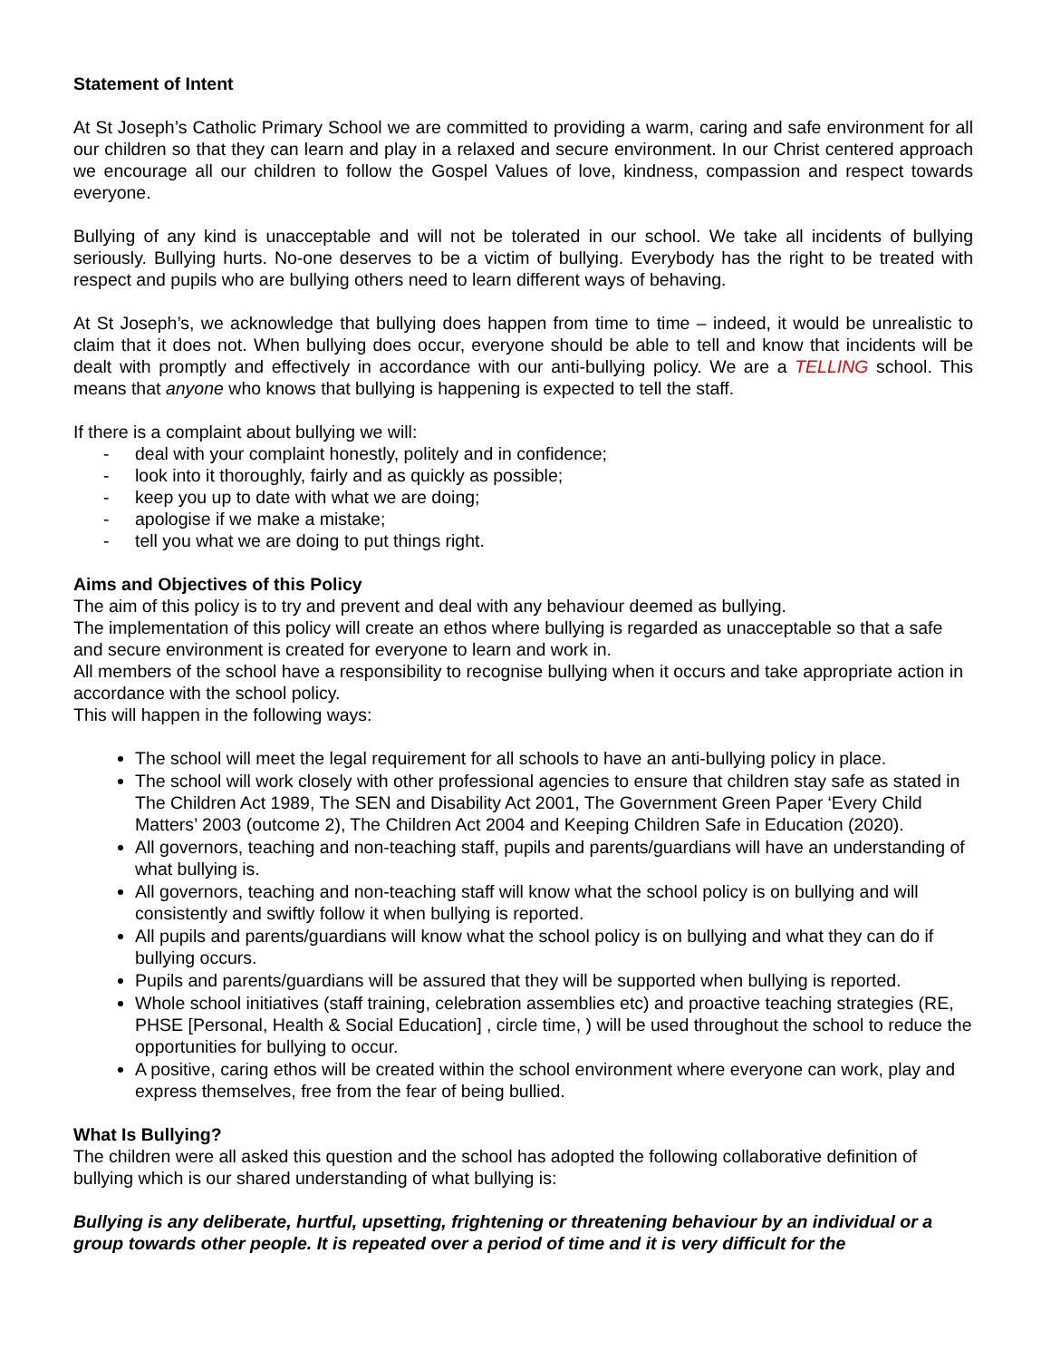Statement of Intent
At St Joseph’s Catholic Primary School we are committed to providing a warm, caring and safe environment for all our children so that they can learn and play in a relaxed and secure environment. In our Christ centered approach we encourage all our children to follow the Gospel Values of love, kindness, compassion and respect towards everyone.
Bullying of any kind is unacceptable and will not be tolerated in our school. We take all incidents of bullying seriously. Bullying hurts. No-one deserves to be a victim of bullying. Everybody has the right to be treated with respect and pupils who are bullying others need to learn different ways of behaving.
At St Joseph’s, we acknowledge that bullying does happen from time to time – indeed, it would be unrealistic to claim that it does not. When bullying does occur, everyone should be able to tell and know that incidents will be dealt with promptly and effectively in accordance with our anti-bullying policy. We are a TELLING school. This means that anyone who knows that bullying is happening is expected to tell the staff.
If there is a complaint about bullying we will:
- deal with your complaint honestly, politely and in confidence;
- look into it thoroughly, fairly and as quickly as possible;
- keep you up to date with what we are doing;
- apologise if we make a mistake;
- tell you what we are doing to put things right.
Aims and Objectives of this Policy
The aim of this policy is to try and prevent and deal with any behaviour deemed as bullying.
The implementation of this policy will create an ethos where bullying is regarded as unacceptable so that a safe and secure environment is created for everyone to learn and work in.
All members of the school have a responsibility to recognise bullying when it occurs and take appropriate action in accordance with the school policy.
This will happen in the following ways:
The school will meet the legal requirement for all schools to have an anti-bullying policy in place.
The school will work closely with other professional agencies to ensure that children stay safe as stated in The Children Act 1989, The SEN and Disability Act 2001, The Government Green Paper ‘Every Child Matters’ 2003 (outcome 2), The Children Act 2004 and Keeping Children Safe in Education (2020).
All governors, teaching and non-teaching staff, pupils and parents/guardians will have an understanding of what bullying is.
All governors, teaching and non-teaching staff will know what the school policy is on bullying and will consistently and swiftly follow it when bullying is reported.
All pupils and parents/guardians will know what the school policy is on bullying and what they can do if bullying occurs.
Pupils and parents/guardians will be assured that they will be supported when bullying is reported.
Whole school initiatives (staff training, celebration assemblies etc) and proactive teaching strategies (RE, PHSE [Personal, Health & Social Education] , circle time, ) will be used throughout the school to reduce the opportunities for bullying to occur.
A positive, caring ethos will be created within the school environment where everyone can work, play and express themselves, free from the fear of being bullied.
What Is Bullying?
The children were all asked this question and the school has adopted the following collaborative definition of bullying which is our shared understanding of what bullying is:
Bullying is any deliberate, hurtful, upsetting, frightening or threatening behaviour by an individual or a group towards other people. It is repeated over a period of time and it is very difficult for the